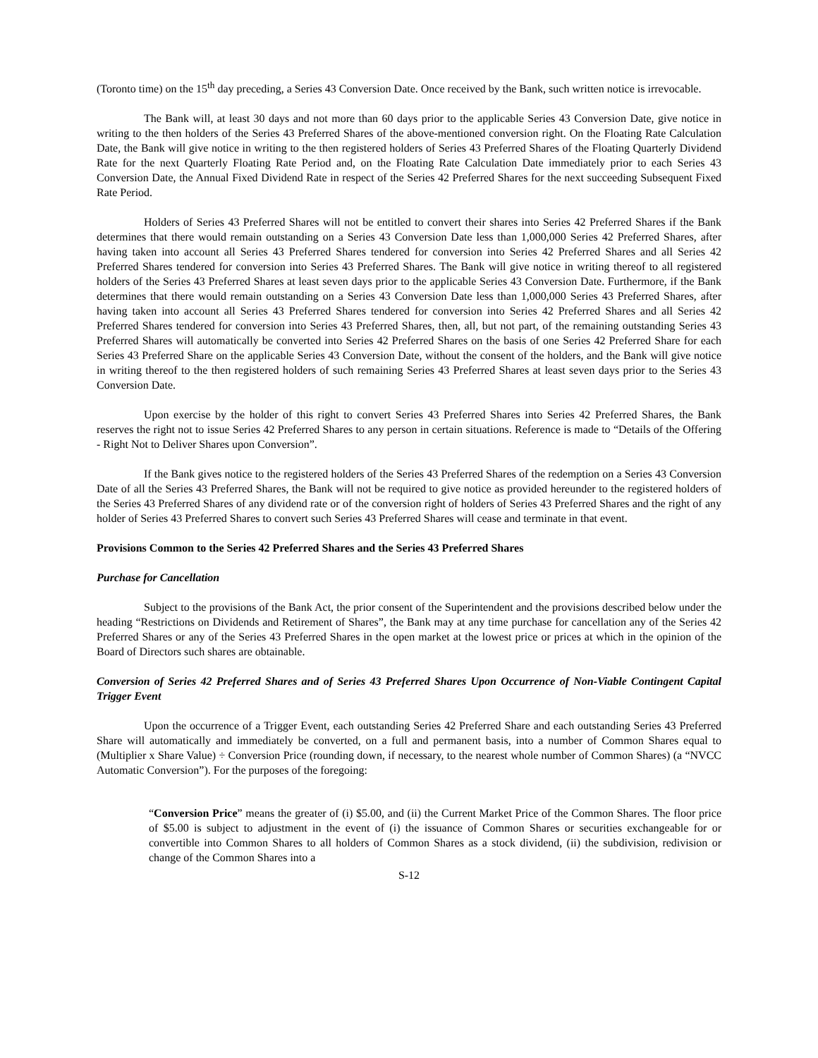(Toronto time) on the 15<sup>th</sup> day preceding, a Series 43 Conversion Date. Once received by the Bank, such written notice is irrevocable.
The Bank will, at least 30 days and not more than 60 days prior to the applicable Series 43 Conversion Date, give notice in writing to the then holders of the Series 43 Preferred Shares of the above-mentioned conversion right. On the Floating Rate Calculation Date, the Bank will give notice in writing to the then registered holders of Series 43 Preferred Shares of the Floating Quarterly Dividend Rate for the next Quarterly Floating Rate Period and, on the Floating Rate Calculation Date immediately prior to each Series 43 Conversion Date, the Annual Fixed Dividend Rate in respect of the Series 42 Preferred Shares for the next succeeding Subsequent Fixed Rate Period.
Holders of Series 43 Preferred Shares will not be entitled to convert their shares into Series 42 Preferred Shares if the Bank determines that there would remain outstanding on a Series 43 Conversion Date less than 1,000,000 Series 42 Preferred Shares, after having taken into account all Series 43 Preferred Shares tendered for conversion into Series 42 Preferred Shares and all Series 42 Preferred Shares tendered for conversion into Series 43 Preferred Shares. The Bank will give notice in writing thereof to all registered holders of the Series 43 Preferred Shares at least seven days prior to the applicable Series 43 Conversion Date. Furthermore, if the Bank determines that there would remain outstanding on a Series 43 Conversion Date less than 1,000,000 Series 43 Preferred Shares, after having taken into account all Series 43 Preferred Shares tendered for conversion into Series 42 Preferred Shares and all Series 42 Preferred Shares tendered for conversion into Series 43 Preferred Shares, then, all, but not part, of the remaining outstanding Series 43 Preferred Shares will automatically be converted into Series 42 Preferred Shares on the basis of one Series 42 Preferred Share for each Series 43 Preferred Share on the applicable Series 43 Conversion Date, without the consent of the holders, and the Bank will give notice in writing thereof to the then registered holders of such remaining Series 43 Preferred Shares at least seven days prior to the Series 43 Conversion Date.
Upon exercise by the holder of this right to convert Series 43 Preferred Shares into Series 42 Preferred Shares, the Bank reserves the right not to issue Series 42 Preferred Shares to any person in certain situations. Reference is made to “Details of the Offering - Right Not to Deliver Shares upon Conversion”.
If the Bank gives notice to the registered holders of the Series 43 Preferred Shares of the redemption on a Series 43 Conversion Date of all the Series 43 Preferred Shares, the Bank will not be required to give notice as provided hereunder to the registered holders of the Series 43 Preferred Shares of any dividend rate or of the conversion right of holders of Series 43 Preferred Shares and the right of any holder of Series 43 Preferred Shares to convert such Series 43 Preferred Shares will cease and terminate in that event.
Provisions Common to the Series 42 Preferred Shares and the Series 43 Preferred Shares
Purchase for Cancellation
Subject to the provisions of the Bank Act, the prior consent of the Superintendent and the provisions described below under the heading “Restrictions on Dividends and Retirement of Shares”, the Bank may at any time purchase for cancellation any of the Series 42 Preferred Shares or any of the Series 43 Preferred Shares in the open market at the lowest price or prices at which in the opinion of the Board of Directors such shares are obtainable.
Conversion of Series 42 Preferred Shares and of Series 43 Preferred Shares Upon Occurrence of Non-Viable Contingent Capital Trigger Event
Upon the occurrence of a Trigger Event, each outstanding Series 42 Preferred Share and each outstanding Series 43 Preferred Share will automatically and immediately be converted, on a full and permanent basis, into a number of Common Shares equal to (Multiplier x Share Value) ÷ Conversion Price (rounding down, if necessary, to the nearest whole number of Common Shares) (a “NVCC Automatic Conversion”). For the purposes of the foregoing:
“Conversion Price” means the greater of (i) $5.00, and (ii) the Current Market Price of the Common Shares. The floor price of $5.00 is subject to adjustment in the event of (i) the issuance of Common Shares or securities exchangeable for or convertible into Common Shares to all holders of Common Shares as a stock dividend, (ii) the subdivision, redivision or change of the Common Shares into a
S-12